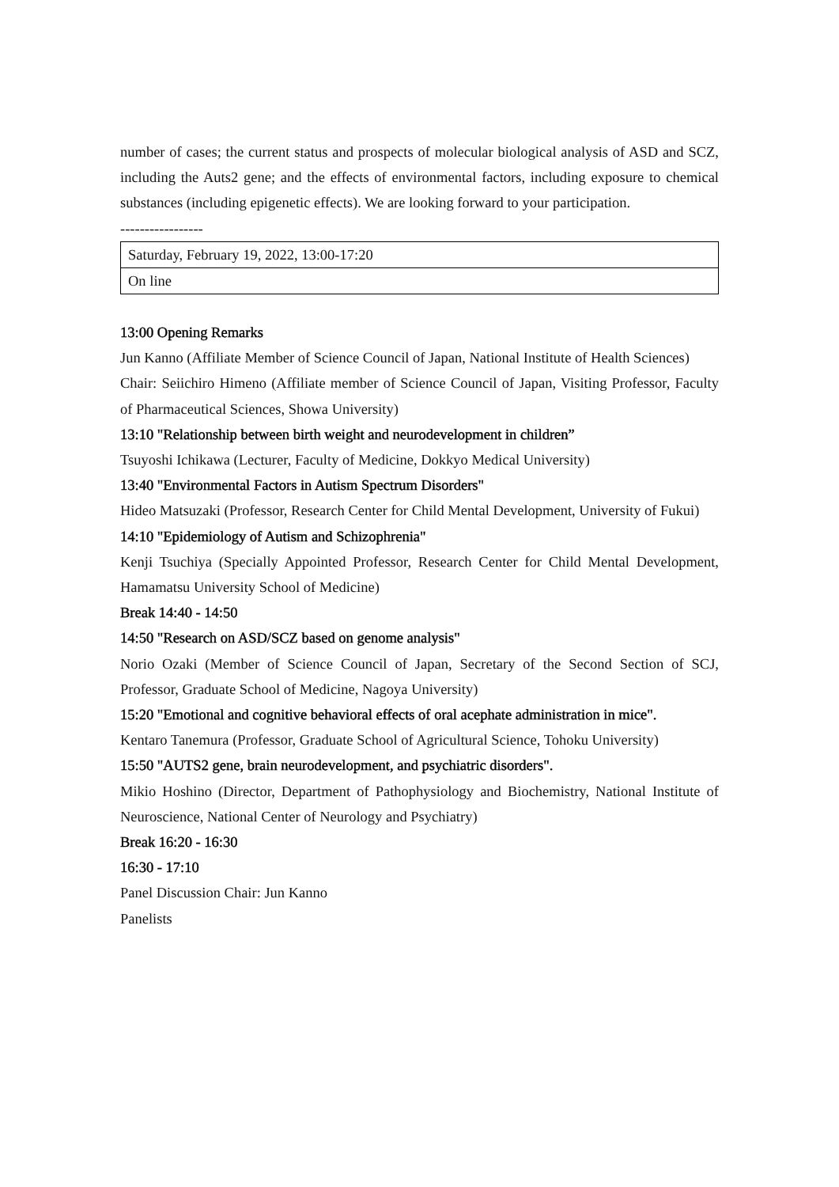number of cases; the current status and prospects of molecular biological analysis of ASD and SCZ, including the Auts2 gene; and the effects of environmental factors, including exposure to chemical substances (including epigenetic effects). We are looking forward to your participation.
-----------------
| Saturday, February 19, 2022, 13:00-17:20 |
| On line |
13:00 Opening Remarks
Jun Kanno (Affiliate Member of Science Council of Japan, National Institute of Health Sciences)
Chair: Seiichiro Himeno (Affiliate member of Science Council of Japan, Visiting Professor, Faculty of Pharmaceutical Sciences, Showa University)
13:10 "Relationship between birth weight and neurodevelopment in children”
Tsuyoshi Ichikawa (Lecturer, Faculty of Medicine, Dokkyo Medical University)
13:40 "Environmental Factors in Autism Spectrum Disorders"
Hideo Matsuzaki (Professor, Research Center for Child Mental Development, University of Fukui)
14:10 "Epidemiology of Autism and Schizophrenia"
Kenji Tsuchiya (Specially Appointed Professor, Research Center for Child Mental Development, Hamamatsu University School of Medicine)
Break 14:40 - 14:50
14:50 "Research on ASD/SCZ based on genome analysis"
Norio Ozaki (Member of Science Council of Japan, Secretary of the Second Section of SCJ, Professor, Graduate School of Medicine, Nagoya University)
15:20 "Emotional and cognitive behavioral effects of oral acephate administration in mice".
Kentaro Tanemura (Professor, Graduate School of Agricultural Science, Tohoku University)
15:50 "AUTS2 gene, brain neurodevelopment, and psychiatric disorders".
Mikio Hoshino (Director, Department of Pathophysiology and Biochemistry, National Institute of Neuroscience, National Center of Neurology and Psychiatry)
Break 16:20 - 16:30
16:30 - 17:10
Panel Discussion Chair: Jun Kanno
Panelists